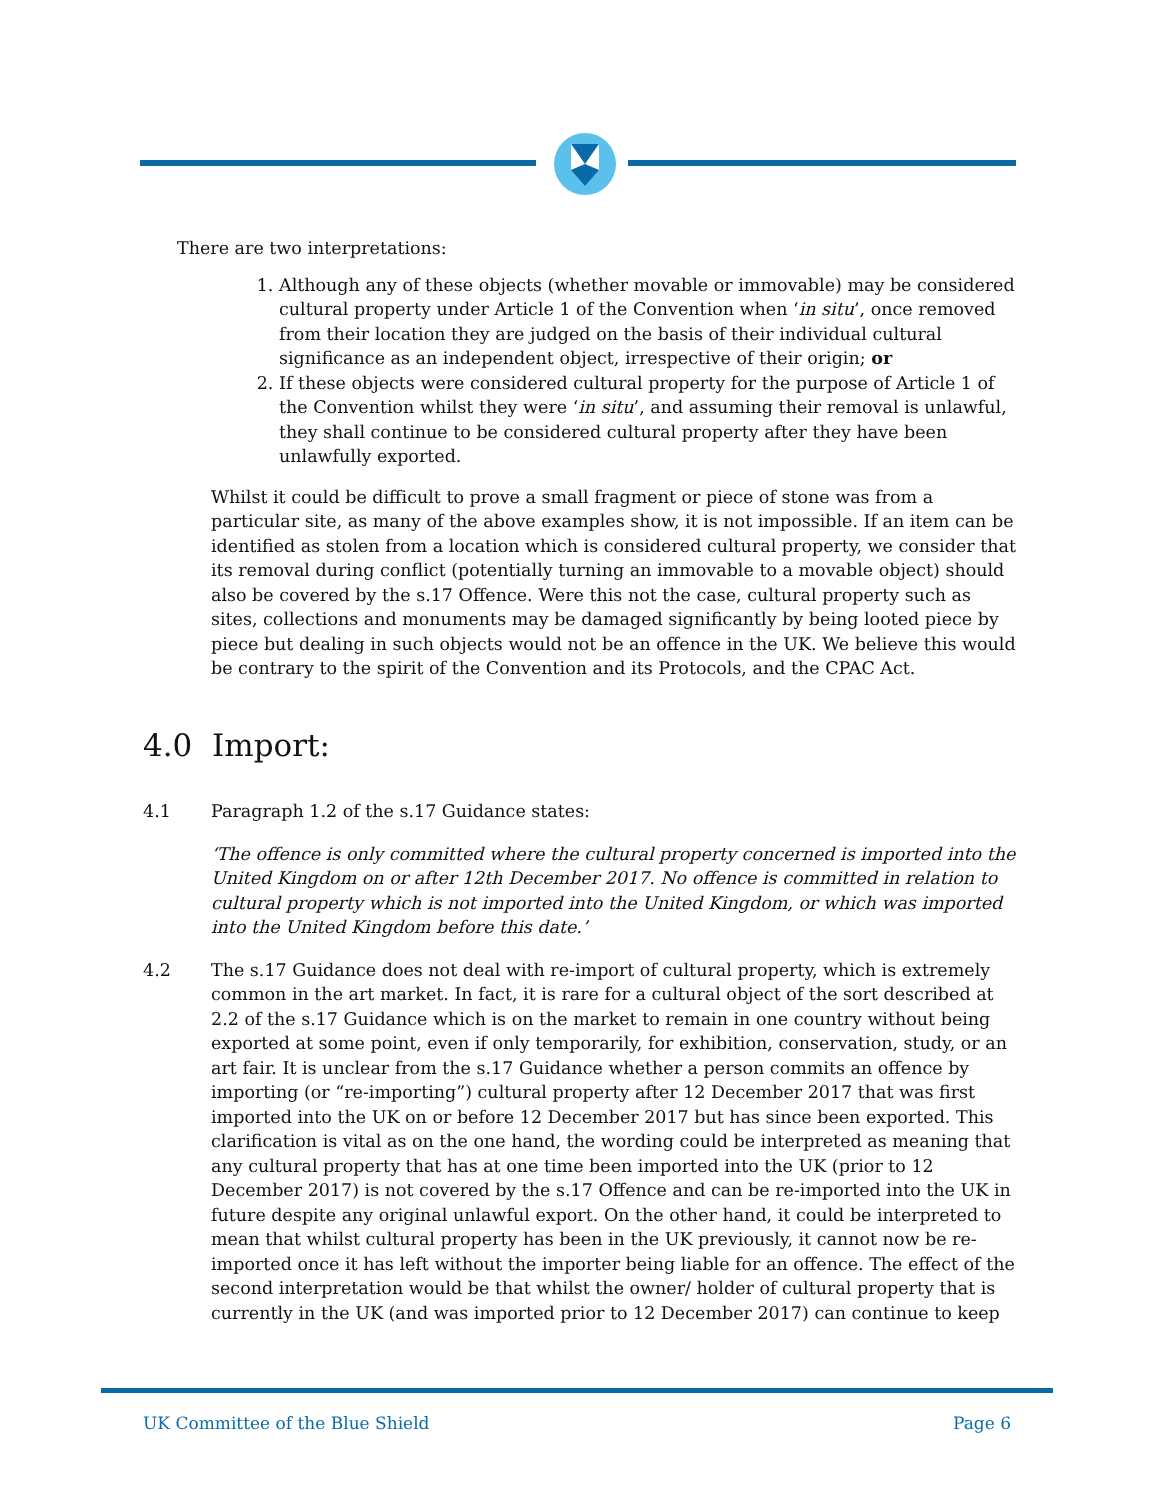There are two interpretations:
1. Although any of these objects (whether movable or immovable) may be considered cultural property under Article 1 of the Convention when ‘in situ’, once removed from their location they are judged on the basis of their individual cultural significance as an independent object, irrespective of their origin; or
2. If these objects were considered cultural property for the purpose of Article 1 of the Convention whilst they were ‘in situ’, and assuming their removal is unlawful, they shall continue to be considered cultural property after they have been unlawfully exported.
Whilst it could be difficult to prove a small fragment or piece of stone was from a particular site, as many of the above examples show, it is not impossible. If an item can be identified as stolen from a location which is considered cultural property, we consider that its removal during conflict (potentially turning an immovable to a movable object) should also be covered by the s.17 Offence. Were this not the case, cultural property such as sites, collections and monuments may be damaged significantly by being looted piece by piece but dealing in such objects would not be an offence in the UK. We believe this would be contrary to the spirit of the Convention and its Protocols, and the CPAC Act.
4.0 Import:
4.1 Paragraph 1.2 of the s.17 Guidance states:
‘The offence is only committed where the cultural property concerned is imported into the United Kingdom on or after 12th December 2017. No offence is committed in relation to cultural property which is not imported into the United Kingdom, or which was imported into the United Kingdom before this date.’
4.2 The s.17 Guidance does not deal with re-import of cultural property, which is extremely common in the art market. In fact, it is rare for a cultural object of the sort described at 2.2 of the s.17 Guidance which is on the market to remain in one country without being exported at some point, even if only temporarily, for exhibition, conservation, study, or an art fair. It is unclear from the s.17 Guidance whether a person commits an offence by importing (or “re-importing”) cultural property after 12 December 2017 that was first imported into the UK on or before 12 December 2017 but has since been exported. This clarification is vital as on the one hand, the wording could be interpreted as meaning that any cultural property that has at one time been imported into the UK (prior to 12 December 2017) is not covered by the s.17 Offence and can be re-imported into the UK in future despite any original unlawful export. On the other hand, it could be interpreted to mean that whilst cultural property has been in the UK previously, it cannot now be re-imported once it has left without the importer being liable for an offence. The effect of the second interpretation would be that whilst the owner/ holder of cultural property that is currently in the UK (and was imported prior to 12 December 2017) can continue to keep
UK Committee of the Blue Shield Page 6